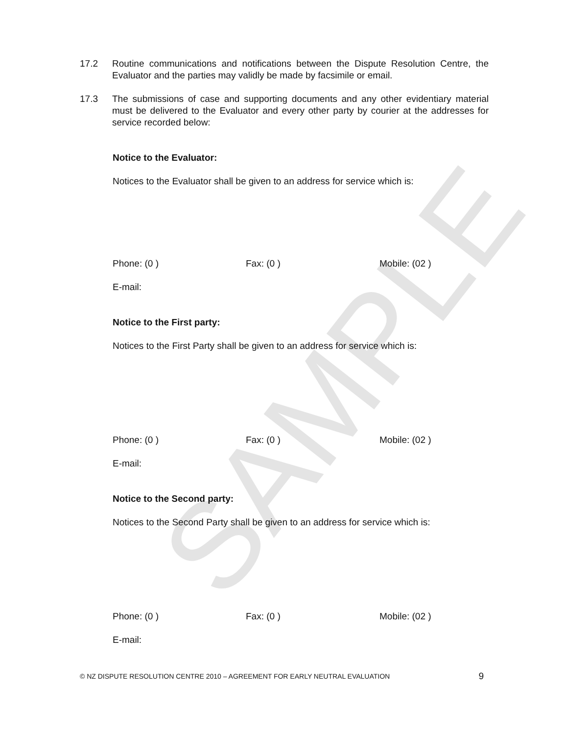SAMPLE
17.2 Routine communications and notifications between the Dispute Resolution Centre, the Evaluator and the parties may validly be made by facsimile or email.
17.3 The submissions of case and supporting documents and any other evidentiary material must be delivered to the Evaluator and every other party by courier at the addresses for service recorded below:
Notice to the Evaluator:
Notices to the Evaluator shall be given to an address for service which is:
Phone: (0 ) Fax: (0 ) Mobile: (02 )
E-mail:
Notice to the First party:
Notices to the First Party shall be given to an address for service which is:
Phone: (0 ) Fax: (0 ) Mobile: (02 )
E-mail:
Notice to the Second party:
Notices to the Second Party shall be given to an address for service which is:
Phone: (0 ) Fax: (0 ) Mobile: (02 )
E-mail:
© NZ DISPUTE RESOLUTION CENTRE 2010 – AGREEMENT FOR EARLY NEUTRAL EVALUATION 9